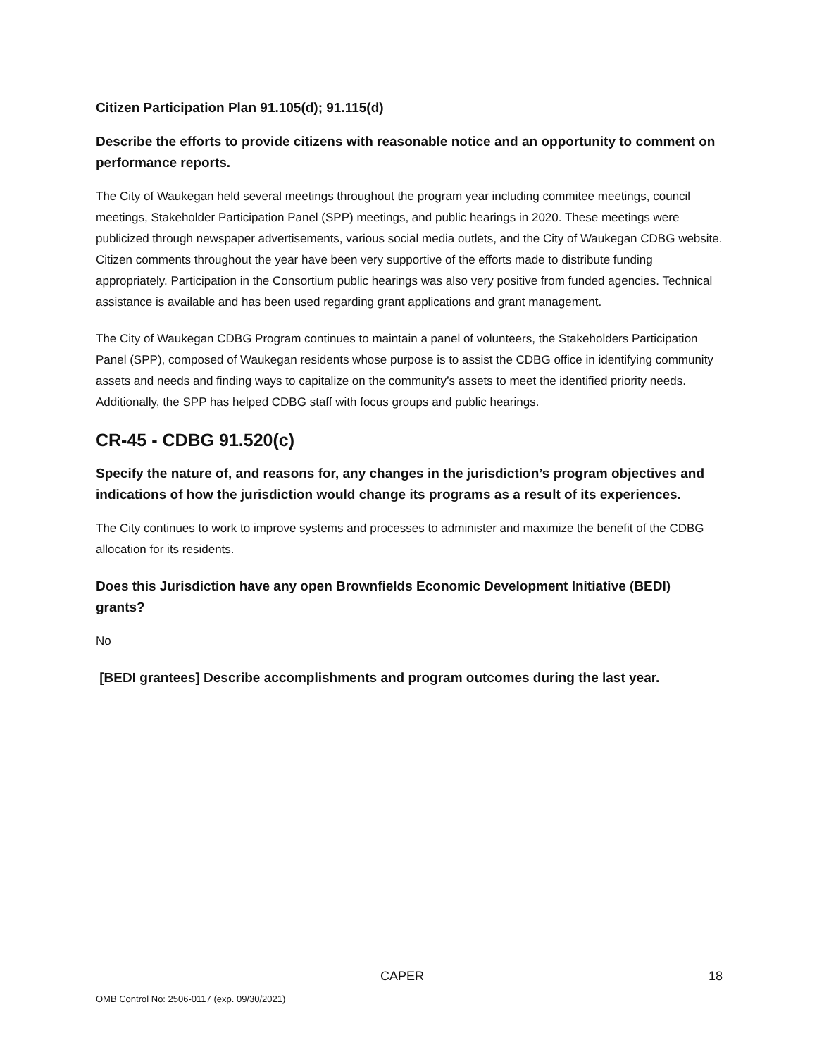Citizen Participation Plan 91.105(d); 91.115(d)
Describe the efforts to provide citizens with reasonable notice and an opportunity to comment on performance reports.
The City of Waukegan held several meetings throughout the program year including commitee meetings, council meetings, Stakeholder Participation Panel (SPP) meetings, and public hearings in 2020. These meetings were publicized through newspaper advertisements, various social media outlets, and the City of Waukegan CDBG website. Citizen comments throughout the year have been very supportive of the efforts made to distribute funding appropriately. Participation in the Consortium public hearings was also very positive from funded agencies. Technical assistance is available and has been used regarding grant applications and grant management.
The City of Waukegan CDBG Program continues to maintain a panel of volunteers, the Stakeholders Participation Panel (SPP), composed of Waukegan residents whose purpose is to assist the CDBG office in identifying community assets and needs and finding ways to capitalize on the community’s assets to meet the identified priority needs. Additionally, the SPP has helped CDBG staff with focus groups and public hearings.
CR-45 - CDBG 91.520(c)
Specify the nature of, and reasons for, any changes in the jurisdiction’s program objectives and indications of how the jurisdiction would change its programs as a result of its experiences.
The City continues to work to improve systems and processes to administer and maximize the benefit of the CDBG allocation for its residents.
Does this Jurisdiction have any open Brownfields Economic Development Initiative (BEDI) grants?
No
[BEDI grantees] Describe accomplishments and program outcomes during the last year.
CAPER 18
OMB Control No: 2506-0117 (exp. 09/30/2021)